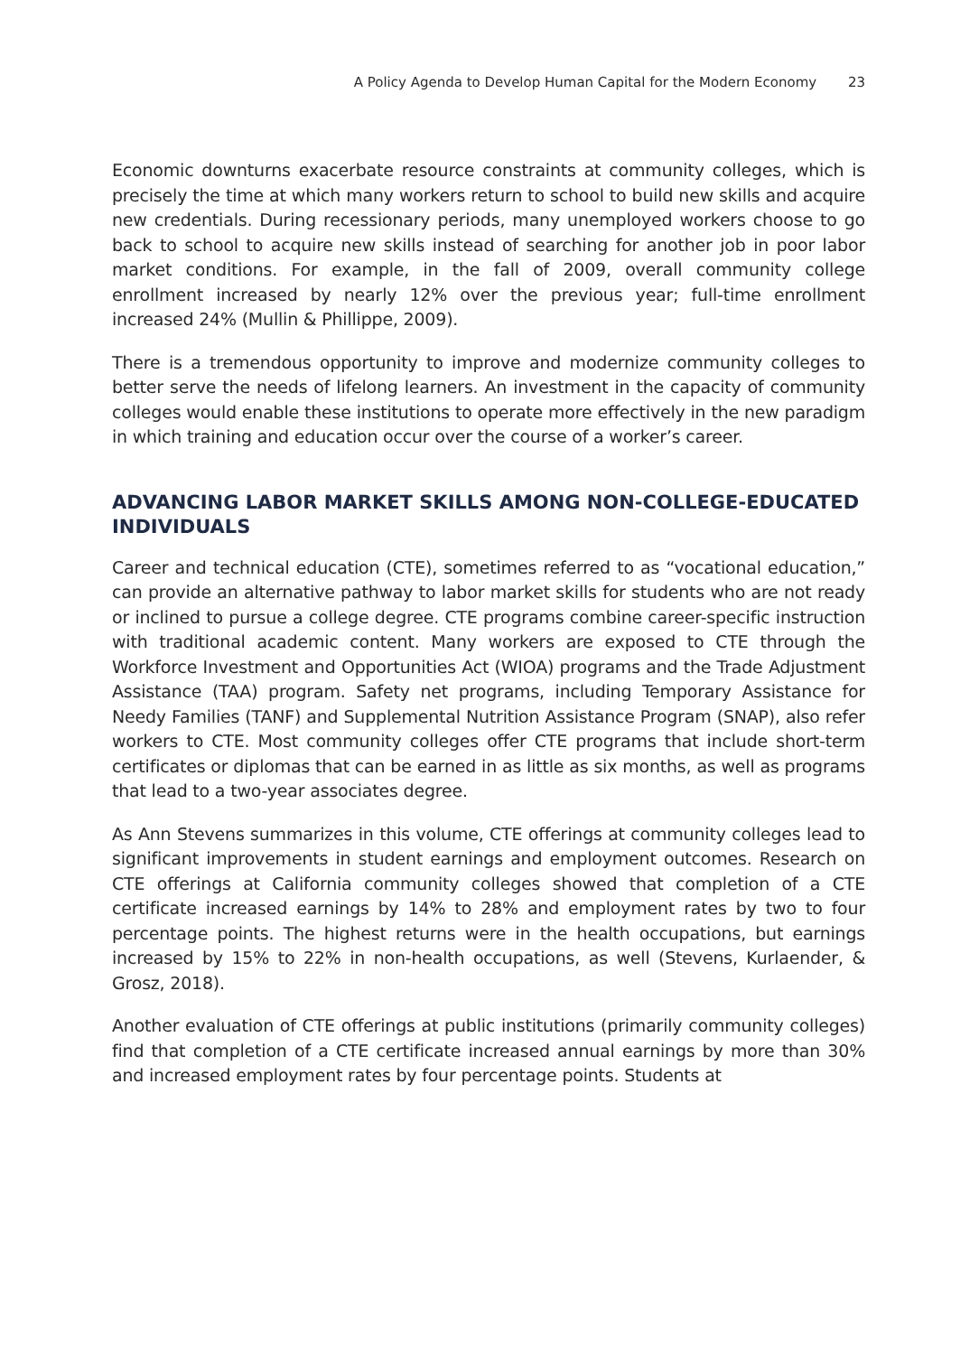A Policy Agenda to Develop Human Capital for the Modern Economy 23
Economic downturns exacerbate resource constraints at community colleges, which is precisely the time at which many workers return to school to build new skills and acquire new credentials. During recessionary periods, many unemployed workers choose to go back to school to acquire new skills instead of searching for another job in poor labor market conditions. For example, in the fall of 2009, overall community college enrollment increased by nearly 12% over the previous year; full-time enrollment increased 24% (Mullin & Phillippe, 2009).
There is a tremendous opportunity to improve and modernize community colleges to better serve the needs of lifelong learners. An investment in the capacity of community colleges would enable these institutions to operate more effectively in the new paradigm in which training and education occur over the course of a worker’s career.
ADVANCING LABOR MARKET SKILLS AMONG NON-COLLEGE-EDUCATED INDIVIDUALS
Career and technical education (CTE), sometimes referred to as “vocational education,” can provide an alternative pathway to labor market skills for students who are not ready or inclined to pursue a college degree. CTE programs combine career-specific instruction with traditional academic content. Many workers are exposed to CTE through the Workforce Investment and Opportunities Act (WIOA) programs and the Trade Adjustment Assistance (TAA) program. Safety net programs, including Temporary Assistance for Needy Families (TANF) and Supplemental Nutrition Assistance Program (SNAP), also refer workers to CTE. Most community colleges offer CTE programs that include short-term certificates or diplomas that can be earned in as little as six months, as well as programs that lead to a two-year associates degree.
As Ann Stevens summarizes in this volume, CTE offerings at community colleges lead to significant improvements in student earnings and employment outcomes. Research on CTE offerings at California community colleges showed that completion of a CTE certificate increased earnings by 14% to 28% and employment rates by two to four percentage points. The highest returns were in the health occupations, but earnings increased by 15% to 22% in non-health occupations, as well (Stevens, Kurlaender, & Grosz, 2018).
Another evaluation of CTE offerings at public institutions (primarily community colleges) find that completion of a CTE certificate increased annual earnings by more than 30% and increased employment rates by four percentage points. Students at